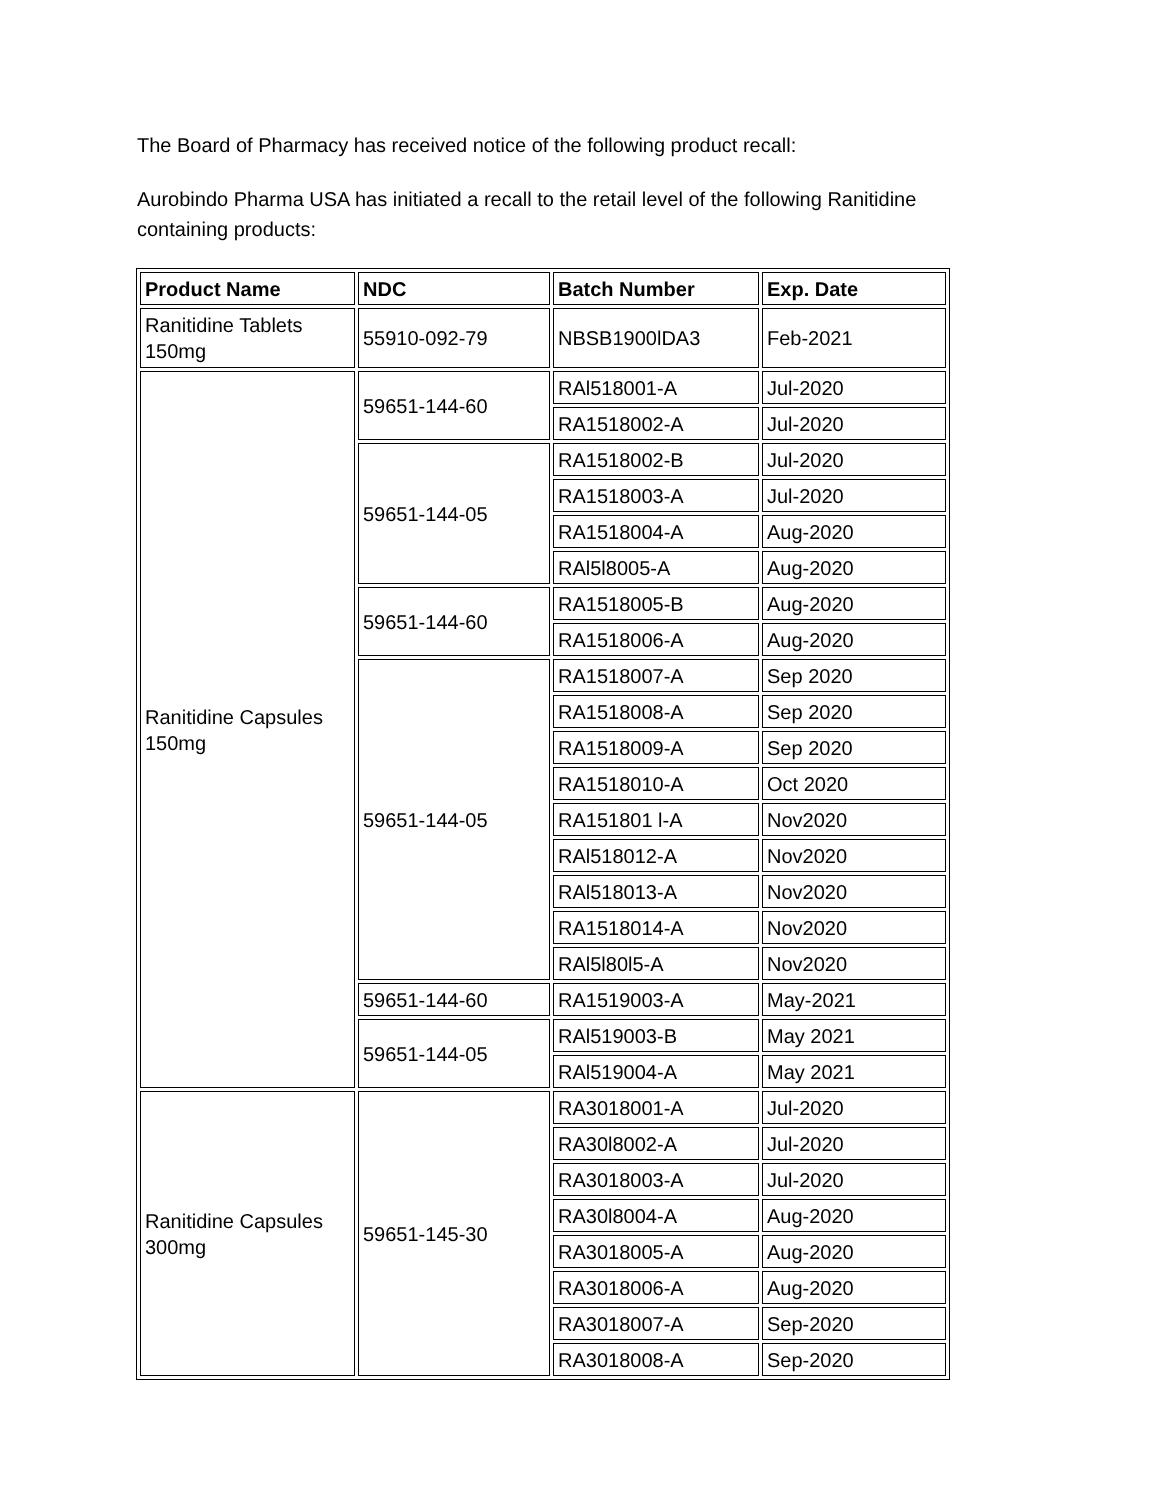The Board of Pharmacy has received notice of the following product recall:
Aurobindo Pharma USA has initiated a recall to the retail level of the following Ranitidine containing products:
| Product Name | NDC | Batch Number | Exp. Date |
| --- | --- | --- | --- |
| Ranitidine Tablets 150mg | 55910-092-79 | NBSB1900lDA3 | Feb-2021 |
| Ranitidine Capsules 150mg | 59651-144-60 | RAl518001-A | Jul-2020 |
| | | RA1518002-A | Jul-2020 |
| | 59651-144-05 | RA1518002-B | Jul-2020 |
| | | RA1518003-A | Jul-2020 |
| | | RA1518004-A | Aug-2020 |
| | | RAl5l8005-A | Aug-2020 |
| | 59651-144-60 | RA1518005-B | Aug-2020 |
| | | RA1518006-A | Aug-2020 |
| | 59651-144-05 | RA1518007-A | Sep 2020 |
| | | RA1518008-A | Sep 2020 |
| | | RA1518009-A | Sep 2020 |
| | | RA1518010-A | Oct 2020 |
| | | RA151801 l-A | Nov2020 |
| | | RAl518012-A | Nov2020 |
| | | RAl518013-A | Nov2020 |
| | | RA1518014-A | Nov2020 |
| | | RAl5l80l5-A | Nov2020 |
| | 59651-144-60 | RA1519003-A | May-2021 |
| | 59651-144-05 | RAl519003-B | May 2021 |
| | | RAl519004-A | May 2021 |
| Ranitidine Capsules 300mg | 59651-145-30 | RA3018001-A | Jul-2020 |
| | | RA30l8002-A | Jul-2020 |
| | | RA3018003-A | Jul-2020 |
| | | RA30l8004-A | Aug-2020 |
| | | RA3018005-A | Aug-2020 |
| | | RA3018006-A | Aug-2020 |
| | | RA3018007-A | Sep-2020 |
| | | RA3018008-A | Sep-2020 |